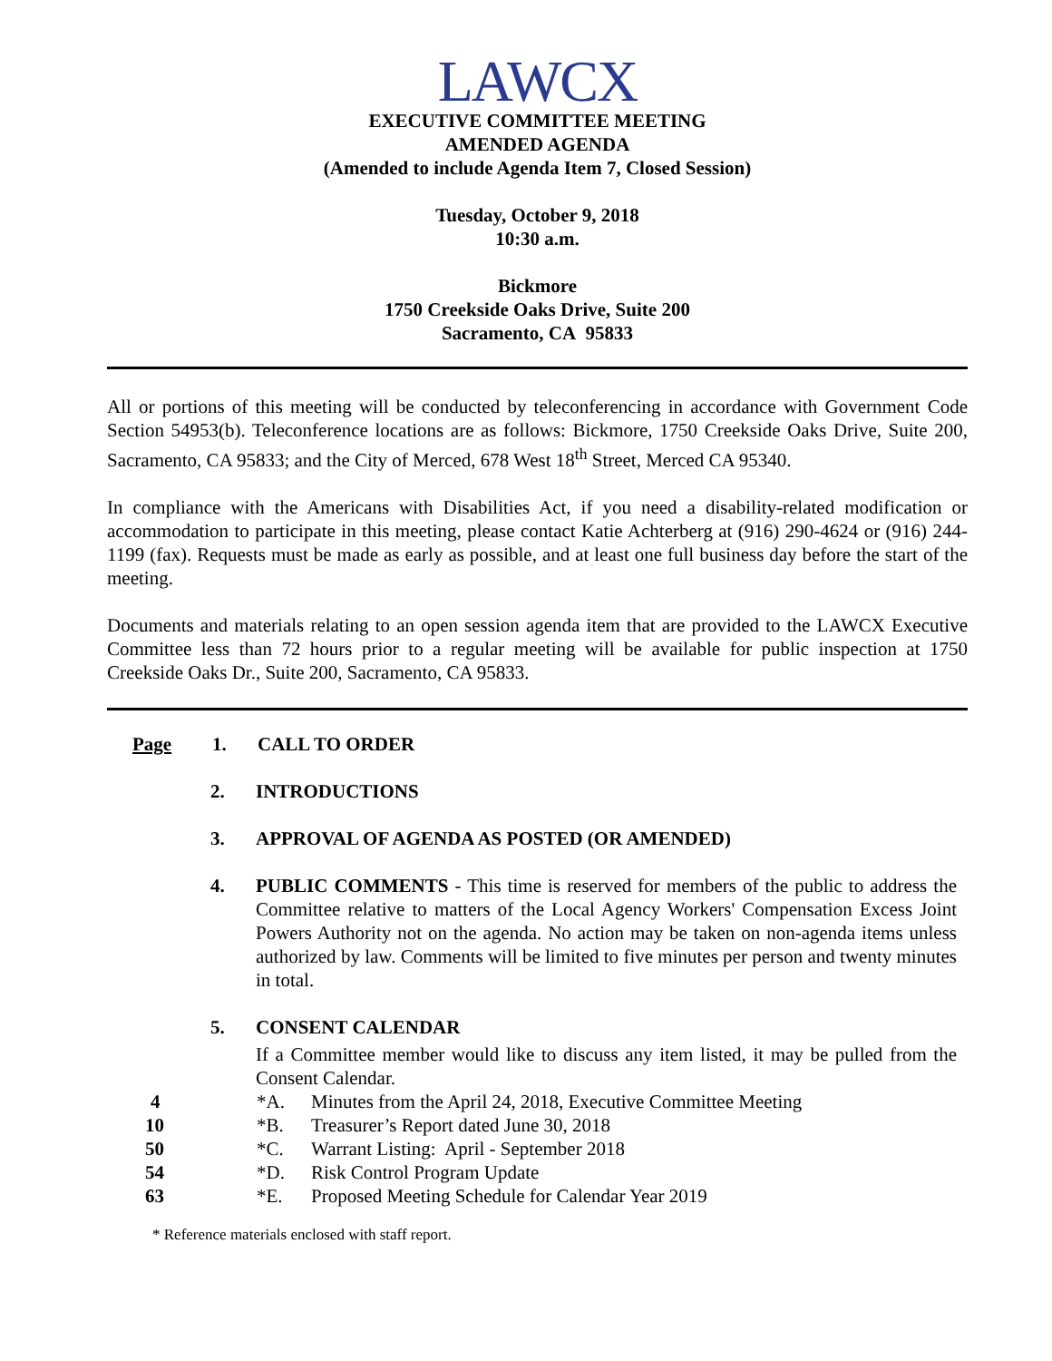LAWCX
EXECUTIVE COMMITTEE MEETING
AMENDED AGENDA
(Amended to include Agenda Item 7, Closed Session)
Tuesday, October 9, 2018
10:30 a.m.
Bickmore
1750 Creekside Oaks Drive, Suite 200
Sacramento, CA 95833
All or portions of this meeting will be conducted by teleconferencing in accordance with Government Code Section 54953(b). Teleconference locations are as follows: Bickmore, 1750 Creekside Oaks Drive, Suite 200, Sacramento, CA 95833; and the City of Merced, 678 West 18<sup>th</sup> Street, Merced CA 95340.
In compliance with the Americans with Disabilities Act, if you need a disability-related modification or accommodation to participate in this meeting, please contact Katie Achterberg at (916) 290-4624 or (916) 244-1199 (fax). Requests must be made as early as possible, and at least one full business day before the start of the meeting.
Documents and materials relating to an open session agenda item that are provided to the LAWCX Executive Committee less than 72 hours prior to a regular meeting will be available for public inspection at 1750 Creekside Oaks Dr., Suite 200, Sacramento, CA 95833.
Page
1. CALL TO ORDER
2. INTRODUCTIONS
3. APPROVAL OF AGENDA AS POSTED (OR AMENDED)
4. PUBLIC COMMENTS - This time is reserved for members of the public to address the Committee relative to matters of the Local Agency Workers' Compensation Excess Joint Powers Authority not on the agenda. No action may be taken on non-agenda items unless authorized by law. Comments will be limited to five minutes per person and twenty minutes in total.
5. CONSENT CALENDAR
If a Committee member would like to discuss any item listed, it may be pulled from the Consent Calendar.
4 *A. Minutes from the April 24, 2018, Executive Committee Meeting
10 *B. Treasurer’s Report dated June 30, 2018
50 *C. Warrant Listing: April - September 2018
54 *D. Risk Control Program Update
63 *E. Proposed Meeting Schedule for Calendar Year 2019
* Reference materials enclosed with staff report.